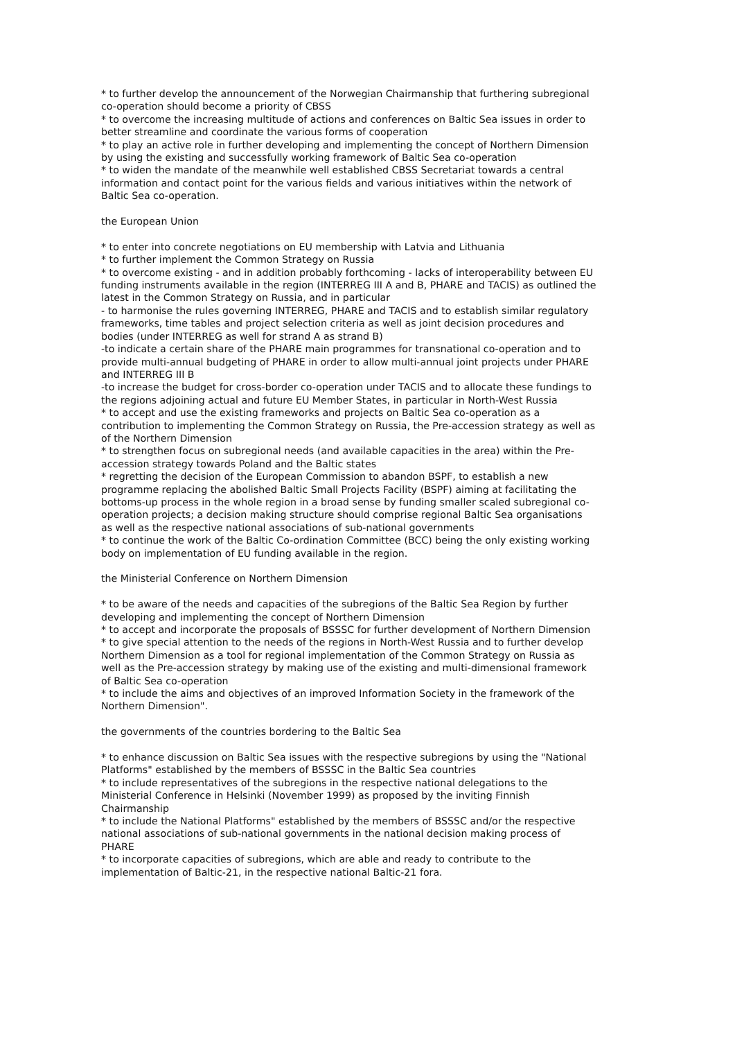* to further develop the announcement of the Norwegian Chairmanship that furthering subregional co-operation should become a priority of CBSS
* to overcome the increasing multitude of actions and conferences on Baltic Sea issues in order to better streamline and coordinate the various forms of cooperation
* to play an active role in further developing and implementing the concept of Northern Dimension by using the existing and successfully working framework of Baltic Sea co-operation
* to widen the mandate of the meanwhile well established CBSS Secretariat towards a central information and contact point for the various fields and various initiatives within the network of Baltic Sea co-operation.
the European Union
* to enter into concrete negotiations on EU membership with Latvia and Lithuania
* to further implement the Common Strategy on Russia
* to overcome existing - and in addition probably forthcoming - lacks of interoperability between EU funding instruments available in the region (INTERREG III A and B, PHARE and TACIS) as outlined the latest in the Common Strategy on Russia, and in particular
- to harmonise the rules governing INTERREG, PHARE and TACIS and to establish similar regulatory frameworks, time tables and project selection criteria as well as joint decision procedures and bodies (under INTERREG as well for strand A as strand B)
-to indicate a certain share of the PHARE main programmes for transnational co-operation and to provide multi-annual budgeting of PHARE in order to allow multi-annual joint projects under PHARE and INTERREG III B
-to increase the budget for cross-border co-operation under TACIS and to allocate these fundings to the regions adjoining actual and future EU Member States, in particular in North-West Russia
* to accept and use the existing frameworks and projects on Baltic Sea co-operation as a contribution to implementing the Common Strategy on Russia, the Pre-accession strategy as well as of the Northern Dimension
* to strengthen focus on subregional needs (and available capacities in the area) within the Pre-accession strategy towards Poland and the Baltic states
* regretting the decision of the European Commission to abandon BSPF, to establish a new programme replacing the abolished Baltic Small Projects Facility (BSPF) aiming at facilitating the bottoms-up process in the whole region in a broad sense by funding smaller scaled subregional co-operation projects; a decision making structure should comprise regional Baltic Sea organisations as well as the respective national associations of sub-national governments
* to continue the work of the Baltic Co-ordination Committee (BCC) being the only existing working body on implementation of EU funding available in the region.
the Ministerial Conference on Northern Dimension
* to be aware of the needs and capacities of the subregions of the Baltic Sea Region by further developing and implementing the concept of Northern Dimension
* to accept and incorporate the proposals of BSSSC for further development of Northern Dimension
* to give special attention to the needs of the regions in North-West Russia and to further develop Northern Dimension as a tool for regional implementation of the Common Strategy on Russia as well as the Pre-accession strategy by making use of the existing and multi-dimensional framework of Baltic Sea co-operation
* to include the aims and objectives of an improved Information Society in the framework of the Northern Dimension".
the governments of the countries bordering to the Baltic Sea
* to enhance discussion on Baltic Sea issues with the respective subregions by using the "National Platforms" established by the members of BSSSC in the Baltic Sea countries
* to include representatives of the subregions in the respective national delegations to the Ministerial Conference in Helsinki (November 1999) as proposed by the inviting Finnish Chairmanship
* to include the National Platforms" established by the members of BSSSC and/or the respective national associations of sub-national governments in the national decision making process of PHARE
* to incorporate capacities of subregions, which are able and ready to contribute to the implementation of Baltic-21, in the respective national Baltic-21 fora.